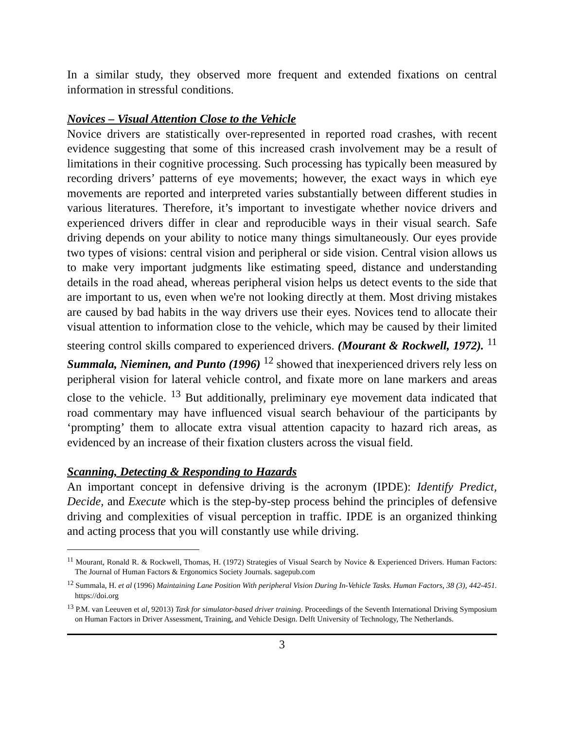In a similar study, they observed more frequent and extended fixations on central information in stressful conditions.
Novices – Visual Attention Close to the Vehicle
Novice drivers are statistically over-represented in reported road crashes, with recent evidence suggesting that some of this increased crash involvement may be a result of limitations in their cognitive processing. Such processing has typically been measured by recording drivers’ patterns of eye movements; however, the exact ways in which eye movements are reported and interpreted varies substantially between different studies in various literatures. Therefore, it’s important to investigate whether novice drivers and experienced drivers differ in clear and reproducible ways in their visual search. Safe driving depends on your ability to notice many things simultaneously. Our eyes provide two types of visions: central vision and peripheral or side vision. Central vision allows us to make very important judgments like estimating speed, distance and understanding details in the road ahead, whereas peripheral vision helps us detect events to the side that are important to us, even when we're not looking directly at them. Most driving mistakes are caused by bad habits in the way drivers use their eyes. Novices tend to allocate their visual attention to information close to the vehicle, which may be caused by their limited steering control skills compared to experienced drivers. (Mourant & Rockwell, 1972). <sup>11</sup> Summala, Nieminen, and Punto (1996) <sup>12</sup> showed that inexperienced drivers rely less on peripheral vision for lateral vehicle control, and fixate more on lane markers and areas close to the vehicle. <sup>13</sup> But additionally, preliminary eye movement data indicated that road commentary may have influenced visual search behaviour of the participants by ‘prompting’ them to allocate extra visual attention capacity to hazard rich areas, as evidenced by an increase of their fixation clusters across the visual field.
Scanning, Detecting & Responding to Hazards
An important concept in defensive driving is the acronym (IPDE): Identify Predict, Decide, and Execute which is the step-by-step process behind the principles of defensive driving and complexities of visual perception in traffic. IPDE is an organized thinking and acting process that you will constantly use while driving.
<sup>11</sup> Mourant, Ronald R. & Rockwell, Thomas, H. (1972) Strategies of Visual Search by Novice & Experienced Drivers. Human Factors: The Journal of Human Factors & Ergonomics Society Journals. sagepub.com
<sup>12</sup> Summala, H. et al (1996) Maintaining Lane Position With peripheral Vision During In-Vehicle Tasks. Human Factors, 38 (3), 442-451. https://doi.org
<sup>13</sup> P.M. van Leeuven et al, 92013) Task for simulator-based driver training. Proceedings of the Seventh International Driving Symposium on Human Factors in Driver Assessment, Training, and Vehicle Design. Delft University of Technology, The Netherlands.
3